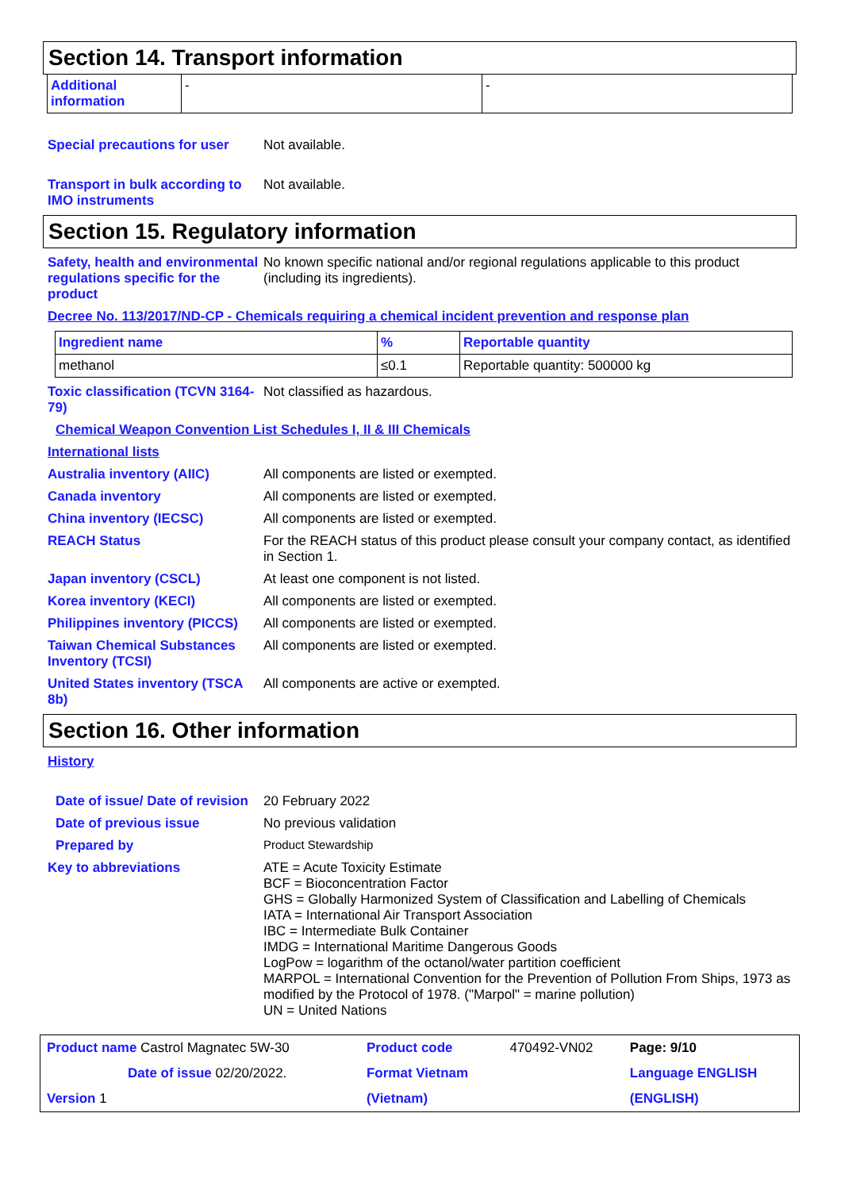Section 14. Transport information
| Additional information | - | - |
Special precautions for user
Not available.
Transport in bulk according to IMO instruments
Not available.
Section 15. Regulatory information
Safety, health and environmental regulations specific for the product
No known specific national and/or regional regulations applicable to this product (including its ingredients).
Decree No. 113/2017/ND-CP - Chemicals requiring a chemical incident prevention and response plan
| Ingredient name | % | Reportable quantity |
| --- | --- | --- |
| methanol | ≤0.1 | Reportable quantity: 500000 kg |
Toxic classification (TCVN 3164-79)
Not classified as hazardous.
Chemical Weapon Convention List Schedules I, II & III Chemicals
International lists
Australia inventory (AIIC) All components are listed or exempted.
Canada inventory All components are listed or exempted.
China inventory (IECSC) All components are listed or exempted.
REACH Status For the REACH status of this product please consult your company contact, as identified in Section 1.
Japan inventory (CSCL) At least one component is not listed.
Korea inventory (KECI) All components are listed or exempted.
Philippines inventory (PICCS)
All components are listed or exempted.
Taiwan Chemical Substances Inventory (TCSI)
All components are listed or exempted.
United States inventory (TSCA 8b)
All components are active or exempted.
Section 16. Other information
History
Date of issue/ Date of revision
20 February 2022
Date of previous issue No previous validation
Prepared by Product Stewardship
Key to abbreviations ATE = Acute Toxicity Estimate
BCF = Bioconcentration Factor
GHS = Globally Harmonized System of Classification and Labelling of Chemicals
IATA = International Air Transport Association
IBC = Intermediate Bulk Container
IMDG = International Maritime Dangerous Goods
LogPow = logarithm of the octanol/water partition coefficient
MARPOL = International Convention for the Prevention of Pollution From Ships, 1973 as modified by the Protocol of 1978. ("Marpol" = marine pollution)
UN = United Nations
| Product name Castrol Magnatec 5W-30 | Product code | 470492-VN02 | Page: 9/10 |
| Date of issue 02/20/2022. | Format Vietnam | | Language ENGLISH |
| Version 1 | (Vietnam) | | (ENGLISH) |